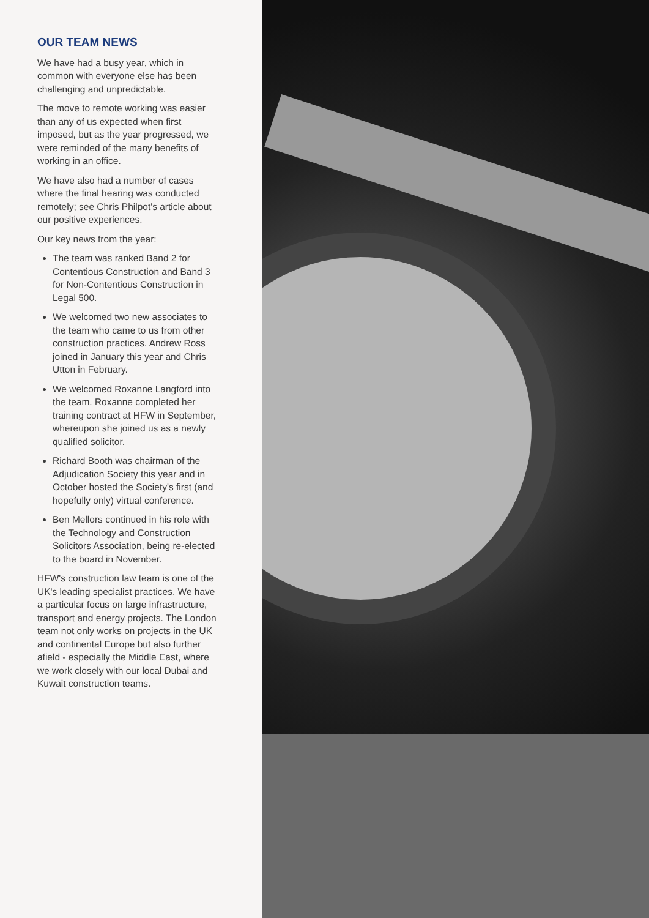OUR TEAM NEWS
We have had a busy year, which in common with everyone else has been challenging and unpredictable.
The move to remote working was easier than any of us expected when first imposed, but as the year progressed, we were reminded of the many benefits of working in an office.
We have also had a number of cases where the final hearing was conducted remotely; see Chris Philpot's article about our positive experiences.
Our key news from the year:
The team was ranked Band 2 for Contentious Construction and Band 3 for Non-Contentious Construction in Legal 500.
We welcomed two new associates to the team who came to us from other construction practices. Andrew Ross joined in January this year and Chris Utton in February.
We welcomed Roxanne Langford into the team. Roxanne completed her training contract at HFW in September, whereupon she joined us as a newly qualified solicitor.
Richard Booth was chairman of the Adjudication Society this year and in October hosted the Society's first (and hopefully only) virtual conference.
Ben Mellors continued in his role with the Technology and Construction Solicitors Association, being re-elected to the board in November.
HFW's construction law team is one of the UK's leading specialist practices. We have a particular focus on large infrastructure, transport and energy projects. The London team not only works on projects in the UK and continental Europe but also further afield - especially the Middle East, where we work closely with our local Dubai and Kuwait construction teams.